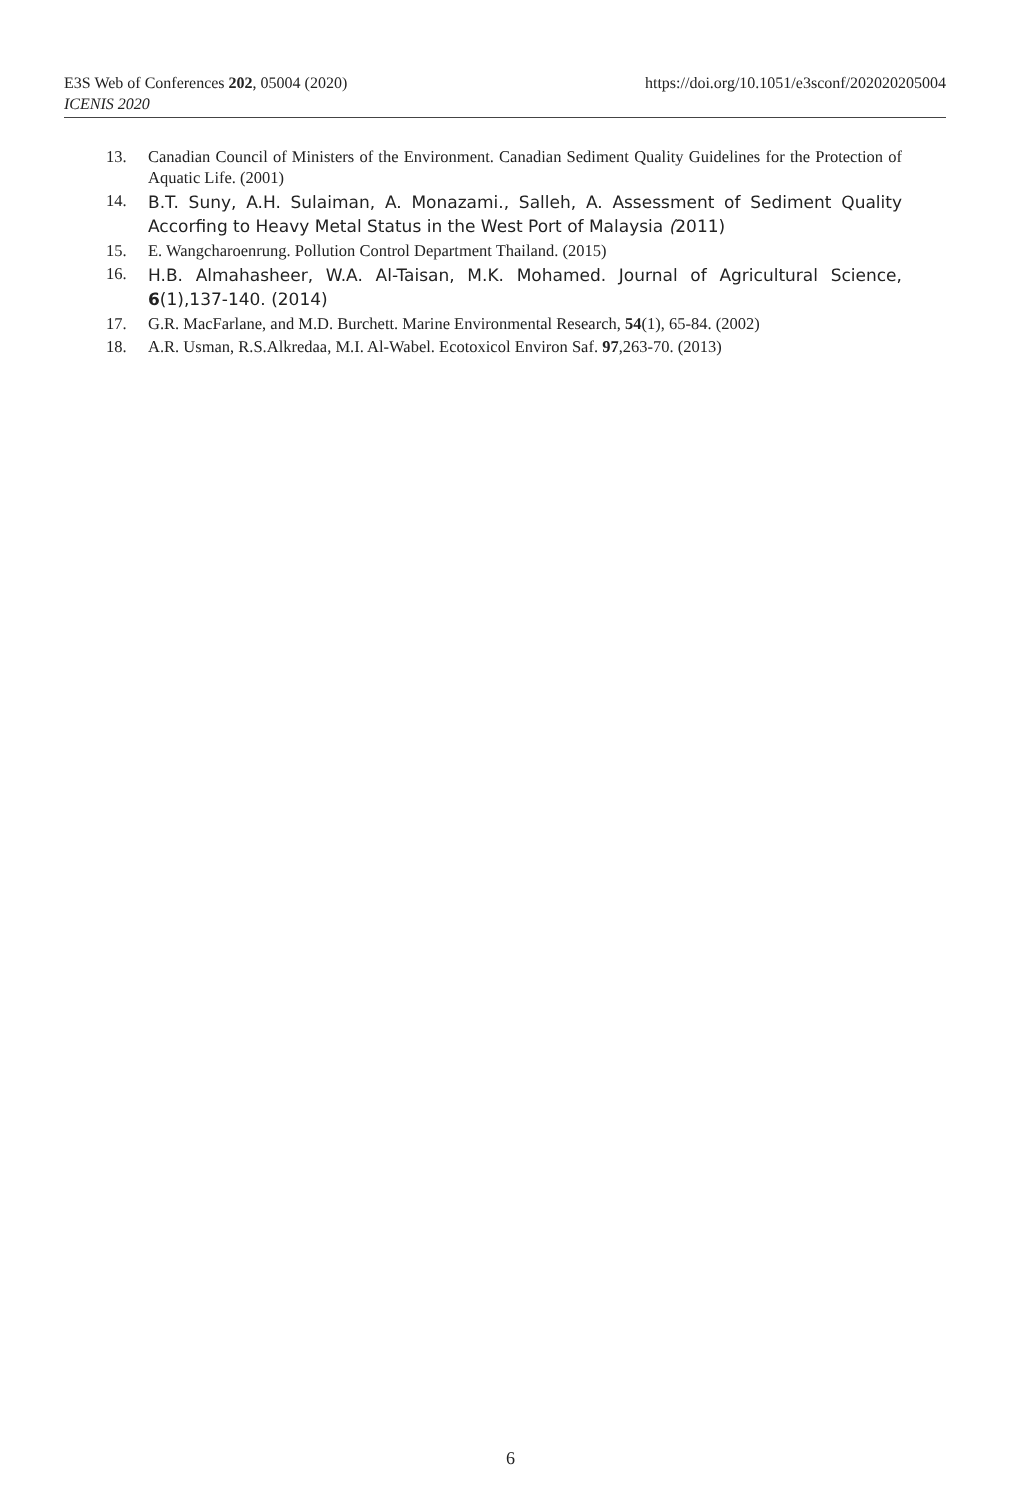https://doi.org/10.1051/e3sconf/202020205004 E3S Web of Conferences 202, 05004 (2020)
ICENIS 2020
13. Canadian Council of Ministers of the Environment. Canadian Sediment Quality Guidelines for the Protection of Aquatic Life. (2001)
14. B.T. Suny, A.H. Sulaiman, A. Monazami., Salleh, A. Assessment of Sediment Quality Accorfing to Heavy Metal Status in the West Port of Malaysia (2011)
15. E. Wangcharoenrung. Pollution Control Department Thailand. (2015)
16. H.B. Almahasheer, W.A. Al-Taisan, M.K. Mohamed. Journal of Agricultural Science, 6(1),137-140. (2014)
17. G.R. MacFarlane, and M.D. Burchett. Marine Environmental Research, 54(1), 65-84. (2002)
18. A.R. Usman, R.S.Alkredaa, M.I. Al-Wabel. Ecotoxicol Environ Saf. 97,263-70. (2013)
6